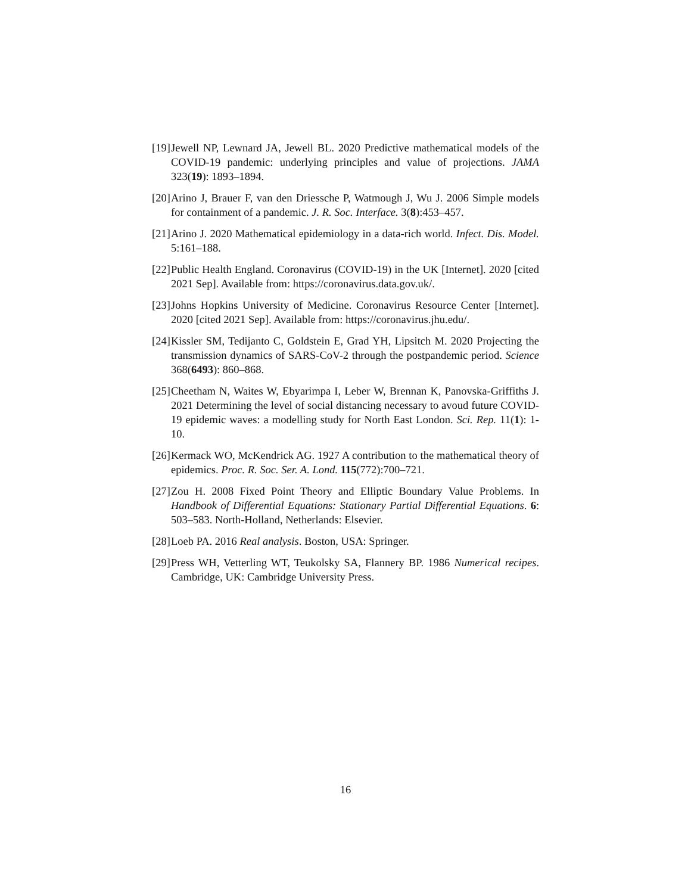[19] Jewell NP, Lewnard JA, Jewell BL. 2020 Predictive mathematical models of the COVID-19 pandemic: underlying principles and value of projections. JAMA 323(19): 1893–1894.
[20] Arino J, Brauer F, van den Driessche P, Watmough J, Wu J. 2006 Simple models for containment of a pandemic. J. R. Soc. Interface. 3(8):453–457.
[21] Arino J. 2020 Mathematical epidemiology in a data-rich world. Infect. Dis. Model. 5:161–188.
[22] Public Health England. Coronavirus (COVID-19) in the UK [Internet]. 2020 [cited 2021 Sep]. Available from: https://coronavirus.data.gov.uk/.
[23] Johns Hopkins University of Medicine. Coronavirus Resource Center [Internet]. 2020 [cited 2021 Sep]. Available from: https://coronavirus.jhu.edu/.
[24] Kissler SM, Tedijanto C, Goldstein E, Grad YH, Lipsitch M. 2020 Projecting the transmission dynamics of SARS-CoV-2 through the postpandemic period. Science 368(6493): 860–868.
[25] Cheetham N, Waites W, Ebyarimpa I, Leber W, Brennan K, Panovska-Griffiths J. 2021 Determining the level of social distancing necessary to avoud future COVID-19 epidemic waves: a modelling study for North East London. Sci. Rep. 11(1): 1-10.
[26] Kermack WO, McKendrick AG. 1927 A contribution to the mathematical theory of epidemics. Proc. R. Soc. Ser. A. Lond. 115(772):700–721.
[27] Zou H. 2008 Fixed Point Theory and Elliptic Boundary Value Problems. In Handbook of Differential Equations: Stationary Partial Differential Equations. 6: 503–583. North-Holland, Netherlands: Elsevier.
[28] Loeb PA. 2016 Real analysis. Boston, USA: Springer.
[29] Press WH, Vetterling WT, Teukolsky SA, Flannery BP. 1986 Numerical recipes. Cambridge, UK: Cambridge University Press.
16